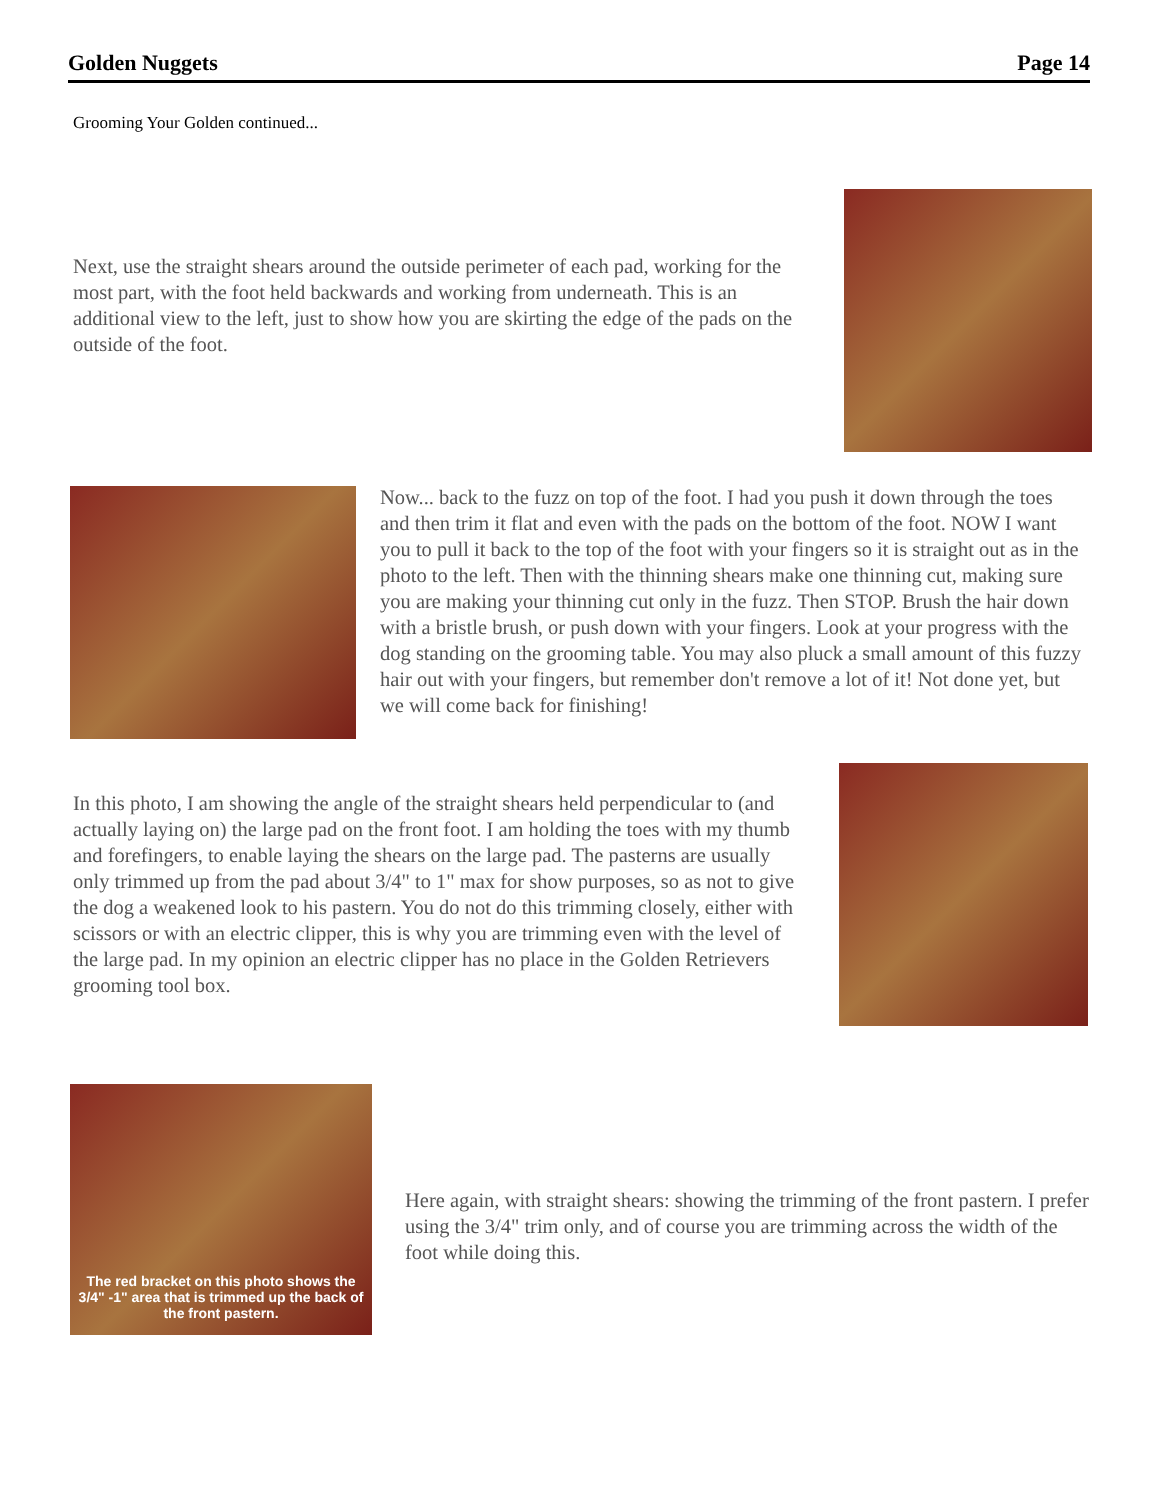Golden Nuggets Page 14
Grooming Your Golden continued...
Next, use the straight shears around the outside perimeter of each pad, working for the most part, with the foot held backwards and working from underneath. This is an additional view to the left, just to show how you are skirting the edge of the pads on the outside of the foot.
Now... back to the fuzz on top of the foot. I had you push it down through the toes and then trim it flat and even with the pads on the bottom of the foot. NOW I want you to pull it back to the top of the foot with your fingers so it is straight out as in the photo to the left. Then with the thinning shears make one thinning cut, making sure you are making your thinning cut only in the fuzz. Then STOP. Brush the hair down with a bristle brush, or push down with your fingers. Look at your progress with the dog standing on the grooming table. You may also pluck a small amount of this fuzzy hair out with your fingers, but remember don't remove a lot of it! Not done yet, but we will come back for finishing!
In this photo, I am showing the angle of the straight shears held perpendicular to (and actually laying on) the large pad on the front foot. I am holding the toes with my thumb and forefingers, to enable laying the shears on the large pad. The pasterns are usually only trimmed up from the pad about 3/4" to 1" max for show purposes, so as not to give the dog a weakened look to his pastern. You do not do this trimming closely, either with scissors or with an electric clipper, this is why you are trimming even with the level of the large pad. In my opinion an electric clipper has no place in the Golden Retrievers grooming tool box.
The red bracket on this photo shows the 3/4" -1" area that is trimmed up the back of the front pastern.
Here again, with straight shears: showing the trimming of the front pastern. I prefer using the 3/4" trim only, and of course you are trimming across the width of the foot while doing this.